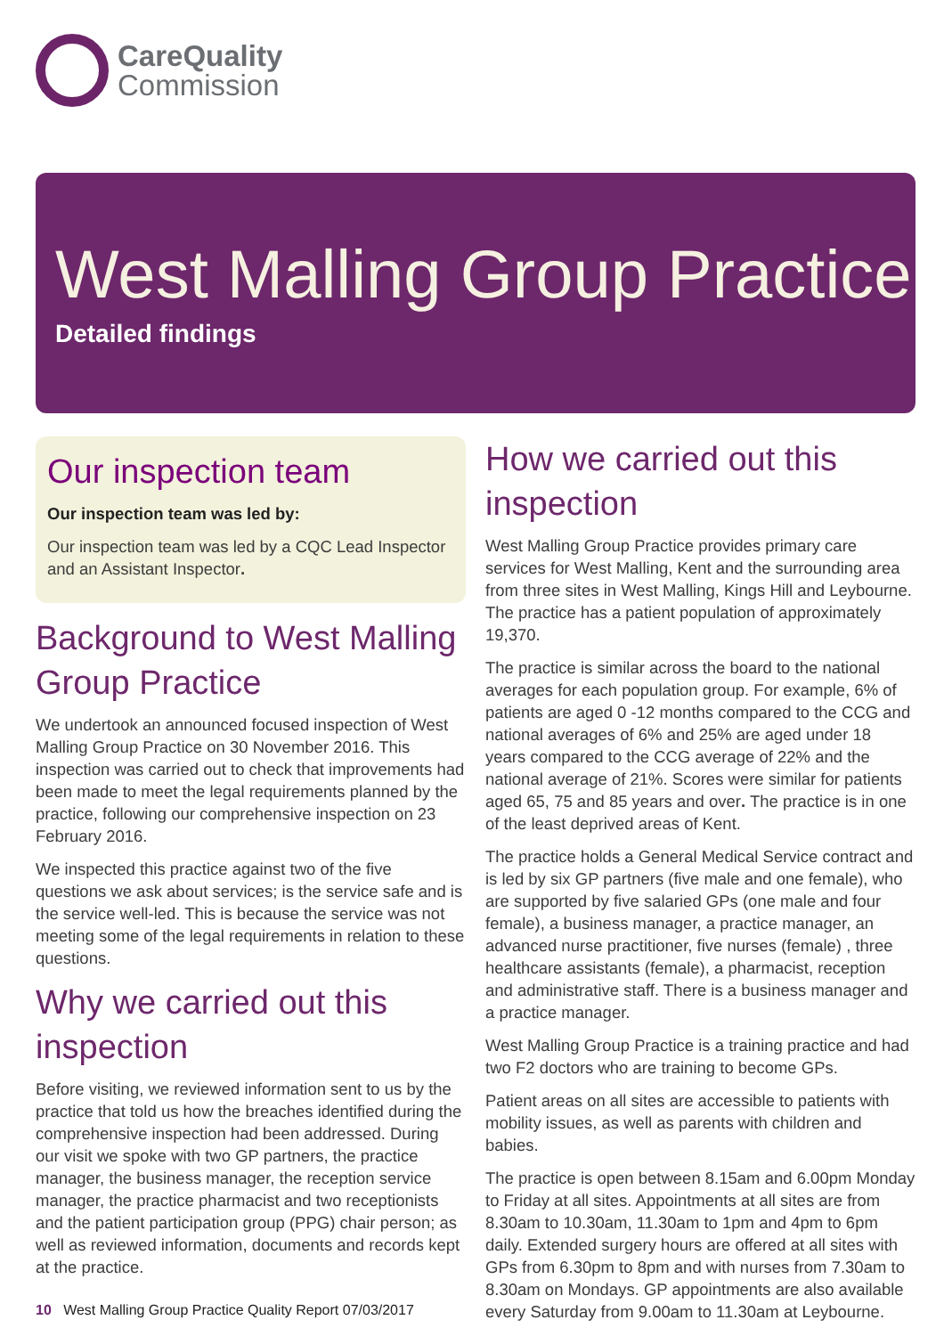CareQuality
Commission
West Malling Group Practice
Detailed findings
Our inspection team
Our inspection team was led by:
Our inspection team was led by a CQC Lead Inspector and an Assistant Inspector.
Background to West Malling Group Practice
We undertook an announced focused inspection of West Malling Group Practice on 30 November 2016. This inspection was carried out to check that improvements had been made to meet the legal requirements planned by the practice, following our comprehensive inspection on 23 February 2016.
We inspected this practice against two of the five questions we ask about services; is the service safe and is the service well-led. This is because the service was not meeting some of the legal requirements in relation to these questions.
Why we carried out this inspection
Before visiting, we reviewed information sent to us by the practice that told us how the breaches identified during the comprehensive inspection had been addressed. During our visit we spoke with two GP partners, the practice manager, the business manager, the reception service manager, the practice pharmacist and two receptionists and the patient participation group (PPG) chair person; as well as reviewed information, documents and records kept at the practice.
How we carried out this inspection
West Malling Group Practice provides primary care services for West Malling, Kent and the surrounding area from three sites in West Malling, Kings Hill and Leybourne. The practice has a patient population of approximately 19,370.
The practice is similar across the board to the national averages for each population group. For example, 6% of patients are aged 0 -12 months compared to the CCG and national averages of 6% and 25% are aged under 18 years compared to the CCG average of 22% and the national average of 21%. Scores were similar for patients aged 65, 75 and 85 years and over. The practice is in one of the least deprived areas of Kent.
The practice holds a General Medical Service contract and is led by six GP partners (five male and one female), who are supported by five salaried GPs (one male and four female), a business manager, a practice manager, an advanced nurse practitioner, five nurses (female) , three healthcare assistants (female), a pharmacist, reception and administrative staff. There is a business manager and a practice manager.
West Malling Group Practice is a training practice and had two F2 doctors who are training to become GPs.
Patient areas on all sites are accessible to patients with mobility issues, as well as parents with children and babies.
The practice is open between 8.15am and 6.00pm Monday to Friday at all sites. Appointments at all sites are from 8.30am to 10.30am, 11.30am to 1pm and 4pm to 6pm daily. Extended surgery hours are offered at all sites with GPs from 6.30pm to 8pm and with nurses from 7.30am to 8.30am on Mondays. GP appointments are also available every Saturday from 9.00am to 11.30am at Leybourne.
10 West Malling Group Practice Quality Report 07/03/2017